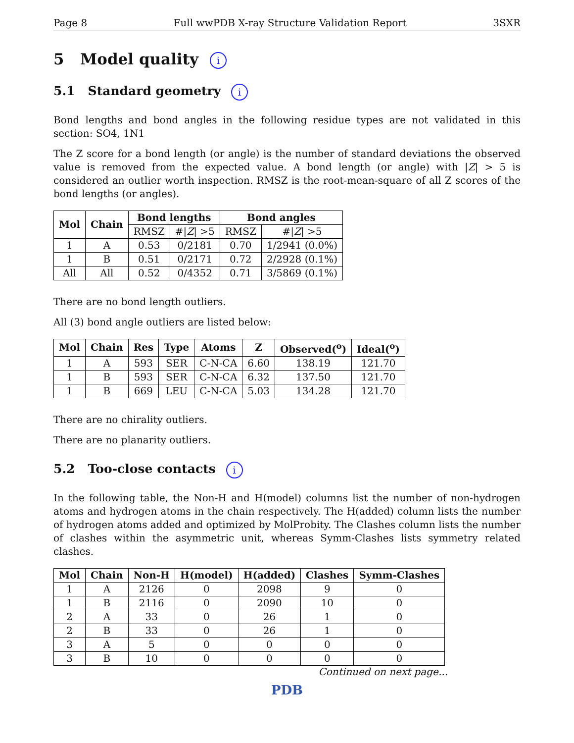Page 8 Full wwPDB X-ray Structure Validation Report 3SXR
5 Model quality i
5.1 Standard geometry i
Bond lengths and bond angles in the following residue types are not validated in this section: SO4, 1N1
The Z score for a bond length (or angle) is the number of standard deviations the observed value is removed from the expected value. A bond length (or angle) with |Z| > 5 is considered an outlier worth inspection. RMSZ is the root-mean-square of all Z scores of the bond lengths (or angles).
| Mol | Chain | Bond lengths | | Bond angles | |
| --- | --- | --- | --- | --- | --- |
| | | RMSZ | #/ Z / >5 | RMSZ | #/ Z / >5 |
| 1 | A | 0.53 | 0/2181 | 0.70 | 1/2941 (0.0%) |
| 1 | B | 0.51 | 0/2171 | 0.72 | 2/2928 (0.1%) |
| All | All | 0.52 | 0/4352 | 0.71 | 3/5869 (0.1%) |
There are no bond length outliers.
All (3) bond angle outliers are listed below:
| Mol | Chain | Res | Type | Atoms | Z | Observed(<sup>o</sup>) | Ideal(<sup>o</sup>) |
| --- | --- | --- | --- | --- | --- | --- | --- |
| 1 | A | 593 | SER | C-N-CA | 6.60 | 138.19 | 121.70 |
| 1 | B | 593 | SER | C-N-CA | 6.32 | 137.50 | 121.70 |
| 1 | B | 669 | LEU | C-N-CA | 5.03 | 134.28 | 121.70 |
There are no chirality outliers.
There are no planarity outliers.
5.2 Too-close contacts i
In the following table, the Non-H and H(model) columns list the number of non-hydrogen atoms and hydrogen atoms in the chain respectively. The H(added) column lists the number of hydrogen atoms added and optimized by MolProbity. The Clashes column lists the number of clashes within the asymmetric unit, whereas Symm-Clashes lists symmetry related clashes.
| Mol | Chain | Non-H | H(model) | H(added) | Clashes | Symm-Clashes |
| --- | --- | --- | --- | --- | --- | --- |
| 1 | A | 2126 | 0 | 2098 | 9 | 0 |
| 1 | B | 2116 | 0 | 2090 | 10 | 0 |
| 2 | A | 33 | 0 | 26 | 1 | 0 |
| 2 | B | 33 | 0 | 26 | 1 | 0 |
| 3 | A | 5 | 0 | 0 | 0 | 0 |
| 3 | B | 10 | 0 | 0 | 0 | 0 |
Continued on next page...
PDB